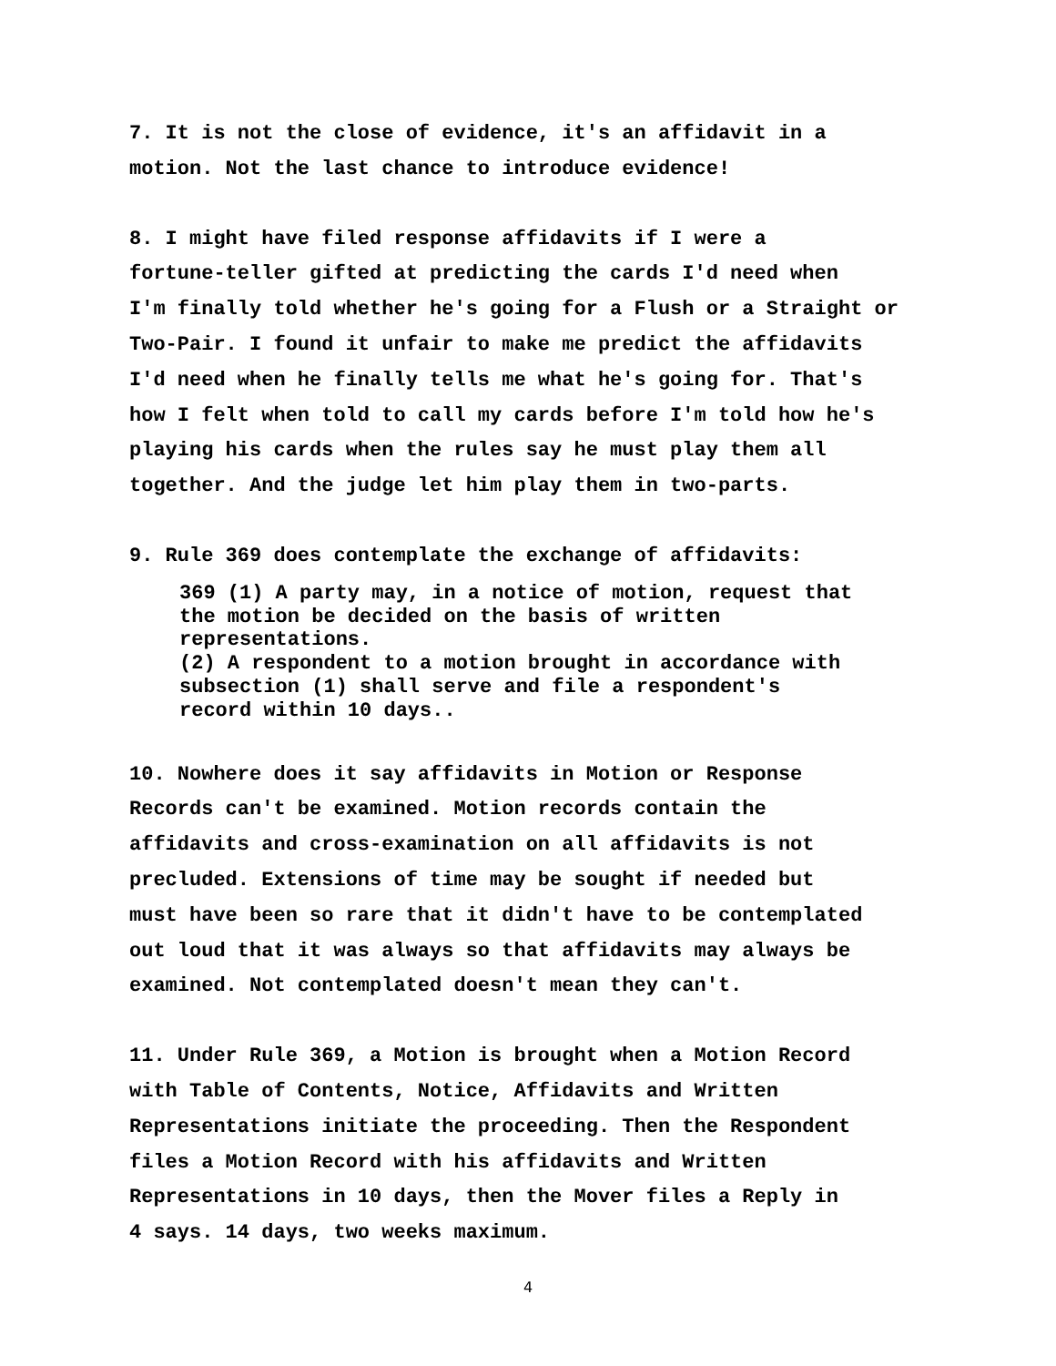7. It is not the close of evidence, it's an affidavit in a
motion. Not the last chance to introduce evidence!
8. I might have filed response affidavits if I were a
fortune-teller gifted at predicting the cards I'd need when
I'm finally told whether he's going for a Flush or a Straight or
Two-Pair. I found it unfair to make me predict the affidavits
I'd need when he finally tells me what he's going for. That's
how I felt when told to call my cards before I'm told how he's
playing his cards when the rules say he must play them all
together. And the judge let him play them in two-parts.
9. Rule 369 does contemplate the exchange of affidavits:
369 (1) A party may, in a notice of motion, request that
the motion be decided on the basis of written
representations.
(2) A respondent to a motion brought in accordance with
subsection (1) shall serve and file a respondent's
record within 10 days..
10. Nowhere does it say affidavits in Motion or Response
Records can't be examined. Motion records contain the
affidavits and cross-examination on all affidavits is not
precluded. Extensions of time may be sought if needed but
must have been so rare that it didn't have to be contemplated
out loud that it was always so that affidavits may always be
examined. Not contemplated doesn't mean they can't.
11. Under Rule 369, a Motion is brought when a Motion Record
with Table of Contents, Notice, Affidavits and Written
Representations initiate the proceeding. Then the Respondent
files a Motion Record with his affidavits and Written
Representations in 10 days, then the Mover files a Reply in
4 says. 14 days, two weeks maximum.
4